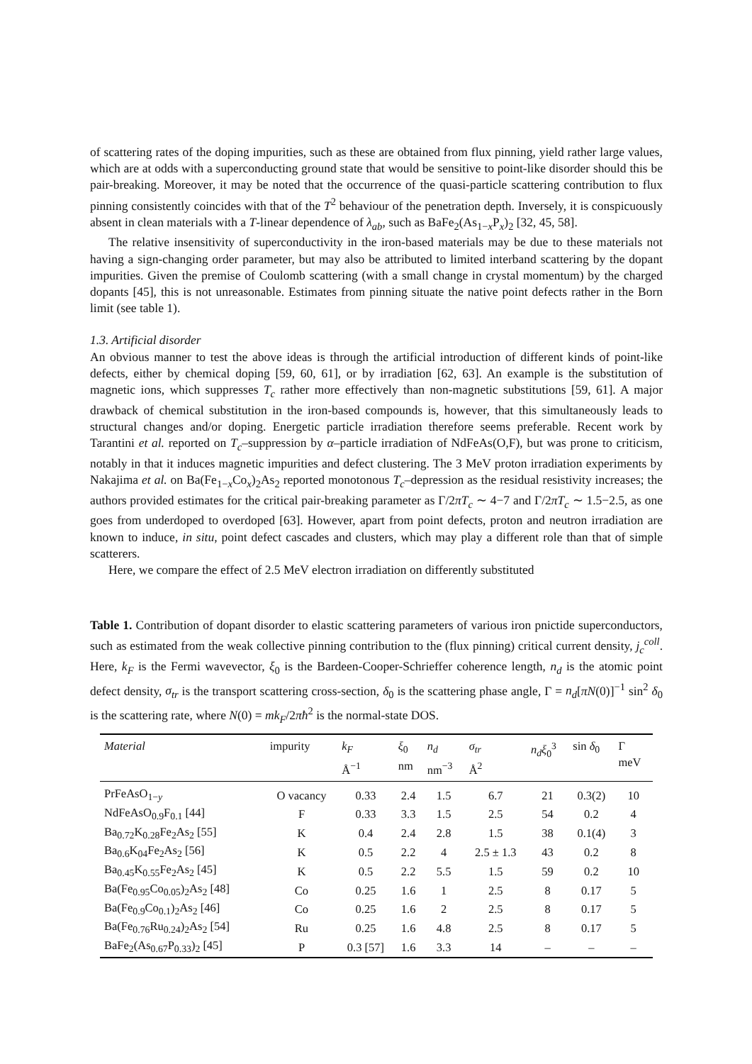of scattering rates of the doping impurities, such as these are obtained from flux pinning, yield rather large values, which are at odds with a superconducting ground state that would be sensitive to point-like disorder should this be pair-breaking. Moreover, it may be noted that the occurrence of the quasi-particle scattering contribution to flux pinning consistently coincides with that of the T<sup>2</sup> behaviour of the penetration depth. Inversely, it is conspicuously absent in clean materials with a T-linear dependence of λ<sub>ab</sub>, such as BaFe<sub>2</sub>(As<sub>1−x</sub>P<sub>x</sub>)<sub>2</sub> [32, 45, 58].
The relative insensitivity of superconductivity in the iron-based materials may be due to these materials not having a sign-changing order parameter, but may also be attributed to limited interband scattering by the dopant impurities. Given the premise of Coulomb scattering (with a small change in crystal momentum) by the charged dopants [45], this is not unreasonable. Estimates from pinning situate the native point defects rather in the Born limit (see table 1).
1.3. Artificial disorder
An obvious manner to test the above ideas is through the artificial introduction of different kinds of point-like defects, either by chemical doping [59, 60, 61], or by irradiation [62, 63]. An example is the substitution of magnetic ions, which suppresses T<sub>c</sub> rather more effectively than non-magnetic substitutions [59, 61]. A major drawback of chemical substitution in the iron-based compounds is, however, that this simultaneously leads to structural changes and/or doping. Energetic particle irradiation therefore seems preferable. Recent work by Tarantini et al. reported on T<sub>c</sub>–suppression by α–particle irradiation of NdFeAs(O,F), but was prone to criticism, notably in that it induces magnetic impurities and defect clustering. The 3 MeV proton irradiation experiments by Nakajima et al. on Ba(Fe<sub>1−x</sub>Co<sub>x</sub>)<sub>2</sub>As<sub>2</sub> reported monotonous T<sub>c</sub>–depression as the residual resistivity increases; the authors provided estimates for the critical pair-breaking parameter as Γ/2πT<sub>c</sub> ∼ 4−7 and Γ/2πT<sub>c</sub> ∼ 1.5−2.5, as one goes from underdoped to overdoped [63]. However, apart from point defects, proton and neutron irradiation are known to induce, in situ, point defect cascades and clusters, which may play a different role than that of simple scatterers.
Here, we compare the effect of 2.5 MeV electron irradiation on differently substituted
Table 1. Contribution of dopant disorder to elastic scattering parameters of various iron pnictide superconductors, such as estimated from the weak collective pinning contribution to the (flux pinning) critical current density, j<sub>c</sub><sup>coll</sup>. Here, k<sub>F</sub> is the Fermi wavevector, ξ<sub>0</sub> is the Bardeen-Cooper-Schrieffer coherence length, n<sub>d</sub> is the atomic point defect density, σ<sub>tr</sub> is the transport scattering cross-section, δ<sub>0</sub> is the scattering phase angle, Γ = n<sub>d</sub>[πN(0)]<sup>−1</sup> sin<sup>2</sup> δ<sub>0</sub> is the scattering rate, where N(0) = mk<sub>F</sub>/2πħ<sup>2</sup> is the normal-state DOS.
| Material | impurity | k<sub>F</sub> Å<sup>−1</sup> | ξ<sub>0</sub> nm | n<sub>d</sub> nm<sup>−3</sup> | σ<sub>tr</sub> Å<sup>2</sup> | n<sub>d</sub>ξ<sub>0</sub><sup>3</sup> | sin δ<sub>0</sub> | Γ meV |
| --- | --- | --- | --- | --- | --- | --- | --- | --- |
| PrFeAsO<sub>1−y</sub> | O vacancy | 0.33 | 2.4 | 1.5 | 6.7 | 21 | 0.3(2) | 10 |
| NdFeAsO<sub>0.9</sub>F<sub>0.1</sub> [44] | F | 0.33 | 3.3 | 1.5 | 2.5 | 54 | 0.2 | 4 |
| Ba<sub>0.72</sub>K<sub>0.28</sub>Fe<sub>2</sub>As<sub>2</sub> [55] | K | 0.4 | 2.4 | 2.8 | 1.5 | 38 | 0.1(4) | 3 |
| Ba<sub>0.6</sub>K<sub>04</sub>Fe<sub>2</sub>As<sub>2</sub> [56] | K | 0.5 | 2.2 | 4 | 2.5 ± 1.3 | 43 | 0.2 | 8 |
| Ba<sub>0.45</sub>K<sub>0.55</sub>Fe<sub>2</sub>As<sub>2</sub> [45] | K | 0.5 | 2.2 | 5.5 | 1.5 | 59 | 0.2 | 10 |
| Ba(Fe<sub>0.95</sub>Co<sub>0.05</sub>)<sub>2</sub>As<sub>2</sub> [48] | Co | 0.25 | 1.6 | 1 | 2.5 | 8 | 0.17 | 5 |
| Ba(Fe<sub>0.9</sub>Co<sub>0.1</sub>)<sub>2</sub>As<sub>2</sub> [46] | Co | 0.25 | 1.6 | 2 | 2.5 | 8 | 0.17 | 5 |
| Ba(Fe<sub>0.76</sub>Ru<sub>0.24</sub>)<sub>2</sub>As<sub>2</sub> [54] | Ru | 0.25 | 1.6 | 4.8 | 2.5 | 8 | 0.17 | 5 |
| BaFe<sub>2</sub>(As<sub>0.67</sub>P<sub>0.33</sub>)<sub>2</sub> [45] | P | 0.3 [57] | 1.6 | 3.3 | 14 | – | – | – |